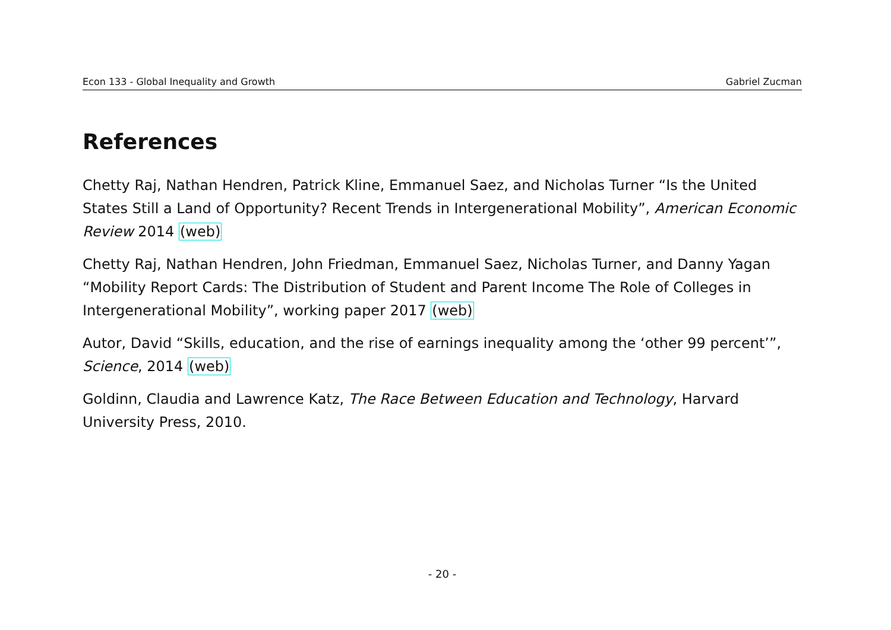Econ 133 - Global Inequality and Growth Gabriel Zucman
References
Chetty Raj, Nathan Hendren, Patrick Kline, Emmanuel Saez, and Nicholas Turner “Is the United States Still a Land of Opportunity? Recent Trends in Intergenerational Mobility”, American Economic Review 2014 (web)
Chetty Raj, Nathan Hendren, John Friedman, Emmanuel Saez, Nicholas Turner, and Danny Yagan “Mobility Report Cards: The Distribution of Student and Parent Income The Role of Colleges in Intergenerational Mobility”, working paper 2017 (web)
Autor, David “Skills, education, and the rise of earnings inequality among the ‘other 99 percent’”, Science, 2014 (web)
Goldinn, Claudia and Lawrence Katz, The Race Between Education and Technology, Harvard University Press, 2010.
- 20 -